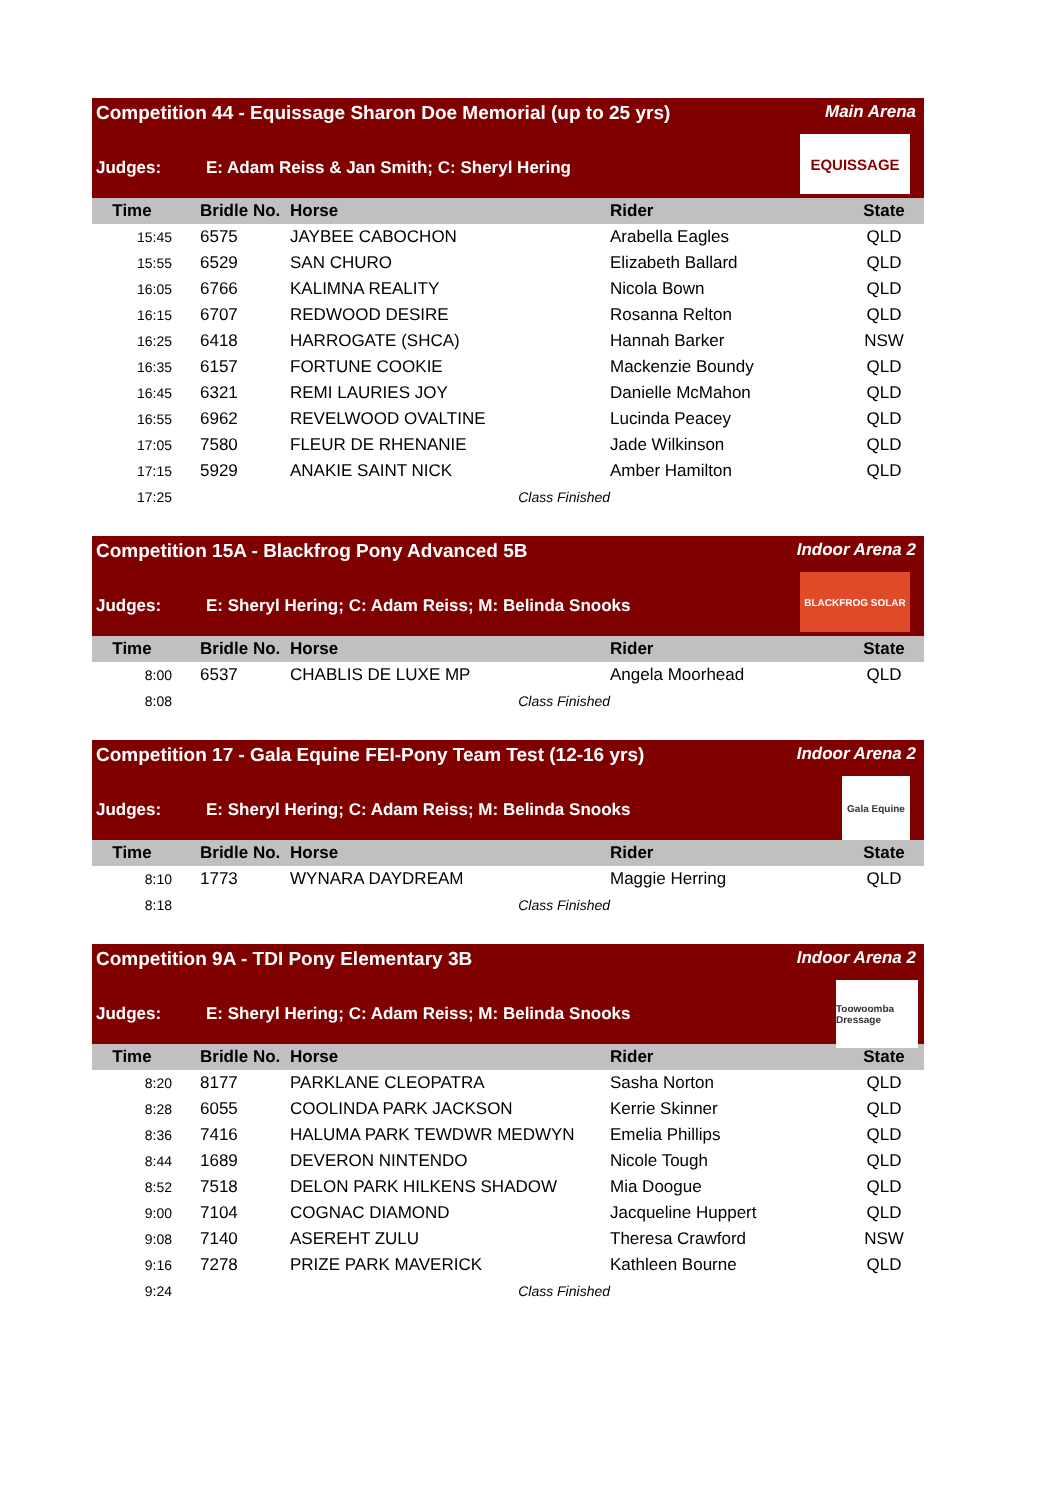Competition 44 - Equissage Sharon Doe Memorial (up to 25 yrs) Main Arena
Judges: E: Adam Reiss & Jan Smith; C: Sheryl Hering
EQUISSAGE
| Time | Bridle No. | Horse | Rider | State |
| --- | --- | --- | --- | --- |
| 15:45 | 6575 | JAYBEE CABOCHON | Arabella Eagles | QLD |
| 15:55 | 6529 | SAN CHURO | Elizabeth Ballard | QLD |
| 16:05 | 6766 | KALIMNA REALITY | Nicola Bown | QLD |
| 16:15 | 6707 | REDWOOD DESIRE | Rosanna Relton | QLD |
| 16:25 | 6418 | HARROGATE (SHCA) | Hannah Barker | NSW |
| 16:35 | 6157 | FORTUNE COOKIE | Mackenzie Boundy | QLD |
| 16:45 | 6321 | REMI LAURIES JOY | Danielle McMahon | QLD |
| 16:55 | 6962 | REVELWOOD OVALTINE | Lucinda Peacey | QLD |
| 17:05 | 7580 | FLEUR DE RHENANIE | Jade Wilkinson | QLD |
| 17:15 | 5929 | ANAKIE SAINT NICK | Amber Hamilton | QLD |
| 17:25 | | Class Finished | | |
Competition 15A - Blackfrog Pony Advanced 5B Indoor Arena 2
Judges: E: Sheryl Hering; C: Adam Reiss; M: Belinda Snooks
BLACKFROG SOLAR
| Time | Bridle No. | Horse | Rider | State |
| --- | --- | --- | --- | --- |
| 8:00 | 6537 | CHABLIS DE LUXE MP | Angela Moorhead | QLD |
| 8:08 | | Class Finished | | |
Competition 17 - Gala Equine FEI-Pony Team Test (12-16 yrs) Indoor Arena 2
Judges: E: Sheryl Hering; C: Adam Reiss; M: Belinda Snooks
Gala Equine
| Time | Bridle No. | Horse | Rider | State |
| --- | --- | --- | --- | --- |
| 8:10 | 1773 | WYNARA DAYDREAM | Maggie Herring | QLD |
| 8:18 | | Class Finished | | |
Competition 9A - TDI Pony Elementary 3B Indoor Arena 2
Judges: E: Sheryl Hering; C: Adam Reiss; M: Belinda Snooks
Toowoomba Dressage
| Time | Bridle No. | Horse | Rider | State |
| --- | --- | --- | --- | --- |
| 8:20 | 8177 | PARKLANE CLEOPATRA | Sasha Norton | QLD |
| 8:28 | 6055 | COOLINDA PARK JACKSON | Kerrie Skinner | QLD |
| 8:36 | 7416 | HALUMA PARK TEWDWR MEDWYN | Emelia Phillips | QLD |
| 8:44 | 1689 | DEVERON NINTENDO | Nicole Tough | QLD |
| 8:52 | 7518 | DELON PARK HILKENS SHADOW | Mia Doogue | QLD |
| 9:00 | 7104 | COGNAC DIAMOND | Jacqueline Huppert | QLD |
| 9:08 | 7140 | ASEREHT ZULU | Theresa Crawford | NSW |
| 9:16 | 7278 | PRIZE PARK MAVERICK | Kathleen Bourne | QLD |
| 9:24 | | Class Finished | | |